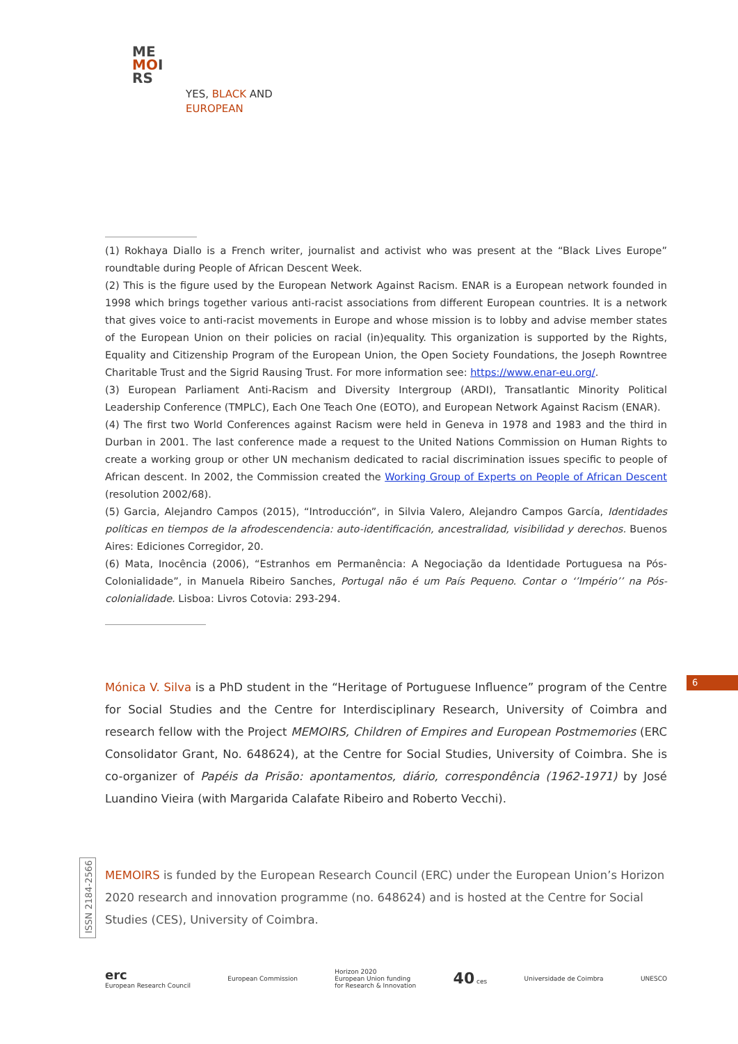ME
MOI
RS
YES, BLACK AND
EUROPEAN
(1) Rokhaya Diallo is a French writer, journalist and activist who was present at the “Black Lives Europe” roundtable during People of African Descent Week.
(2) This is the figure used by the European Network Against Racism. ENAR is a European network founded in 1998 which brings together various anti-racist associations from different European countries. It is a network that gives voice to anti-racist movements in Europe and whose mission is to lobby and advise member states of the European Union on their policies on racial (in)equality. This organization is supported by the Rights, Equality and Citizenship Program of the European Union, the Open Society Foundations, the Joseph Rowntree Charitable Trust and the Sigrid Rausing Trust. For more information see: https://www.enar-eu.org/.
(3) European Parliament Anti-Racism and Diversity Intergroup (ARDI), Transatlantic Minority Political Leadership Conference (TMPLC), Each One Teach One (EOTO), and European Network Against Racism (ENAR).
(4) The first two World Conferences against Racism were held in Geneva in 1978 and 1983 and the third in Durban in 2001. The last conference made a request to the United Nations Commission on Human Rights to create a working group or other UN mechanism dedicated to racial discrimination issues specific to people of African descent. In 2002, the Commission created the Working Group of Experts on People of African Descent (resolution 2002/68).
(5) Garcia, Alejandro Campos (2015), “Introducción”, in Silvia Valero, Alejandro Campos García, Identidades políticas en tiempos de la afrodescendencia: auto-identificación, ancestralidad, visibilidad y derechos. Buenos Aires: Ediciones Corregidor, 20.
(6) Mata, Inocência (2006), “Estranhos em Permanência: A Negociação da Identidade Portuguesa na Pós-Colonialidade”, in Manuela Ribeiro Sanches, Portugal não é um País Pequeno. Contar o ‘’Império’’ na Pós-colonialidade. Lisboa: Livros Cotovia: 293-294.
Mónica V. Silva is a PhD student in the “Heritage of Portuguese Influence” program of the Centre for Social Studies and the Centre for Interdisciplinary Research, University of Coimbra and research fellow with the Project MEMOIRS, Children of Empires and European Postmemories (ERC Consolidator Grant, No. 648624), at the Centre for Social Studies, University of Coimbra. She is co-organizer of Papéis da Prisão: apontamentos, diário, correspondência (1962-1971) by José Luandino Vieira (with Margarida Calafate Ribeiro and Roberto Vecchi).
6
ISSN 2184-2566
MEMOIRS is funded by the European Research Council (ERC) under the European Union’s Horizon 2020 research and innovation programme (no. 648624) and is hosted at the Centre for Social Studies (CES), University of Coimbra.
erc
European Research Council
European Commission
Horizon 2020
European Union funding
for Research & Innovation
40 ces Universidade de Coimbra UNESCO